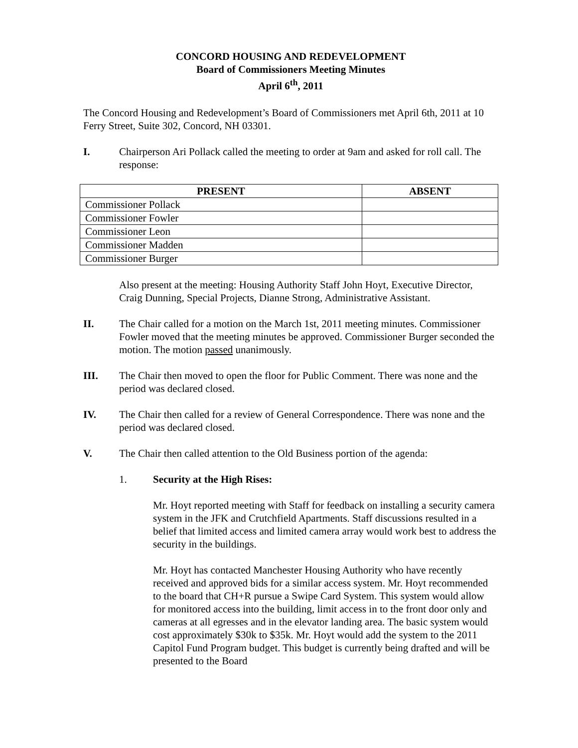CONCORD HOUSING AND REDEVELOPMENT
Board of Commissioners Meeting Minutes
April 6<sup>th</sup>, 2011
The Concord Housing and Redevelopment’s Board of Commissioners met April 6th, 2011 at 10 Ferry Street, Suite 302, Concord, NH 03301.
I. Chairperson Ari Pollack called the meeting to order at 9am and asked for roll call. The response:
| PRESENT | ABSENT |
| --- | --- |
| Commissioner Pollack | |
| Commissioner Fowler | |
| Commissioner Leon | |
| Commissioner Madden | |
| Commissioner Burger | |
Also present at the meeting: Housing Authority Staff John Hoyt, Executive Director, Craig Dunning, Special Projects, Dianne Strong, Administrative Assistant.
II. The Chair called for a motion on the March 1st, 2011 meeting minutes. Commissioner Fowler moved that the meeting minutes be approved. Commissioner Burger seconded the motion. The motion passed unanimously.
III. The Chair then moved to open the floor for Public Comment. There was none and the period was declared closed.
IV. The Chair then called for a review of General Correspondence. There was none and the period was declared closed.
V. The Chair then called attention to the Old Business portion of the agenda:
1. Security at the High Rises:
Mr. Hoyt reported meeting with Staff for feedback on installing a security camera system in the JFK and Crutchfield Apartments. Staff discussions resulted in a belief that limited access and limited camera array would work best to address the security in the buildings.
Mr. Hoyt has contacted Manchester Housing Authority who have recently received and approved bids for a similar access system. Mr. Hoyt recommended to the board that CH+R pursue a Swipe Card System. This system would allow for monitored access into the building, limit access in to the front door only and cameras at all egresses and in the elevator landing area. The basic system would cost approximately $30k to $35k. Mr. Hoyt would add the system to the 2011 Capitol Fund Program budget. This budget is currently being drafted and will be presented to the Board